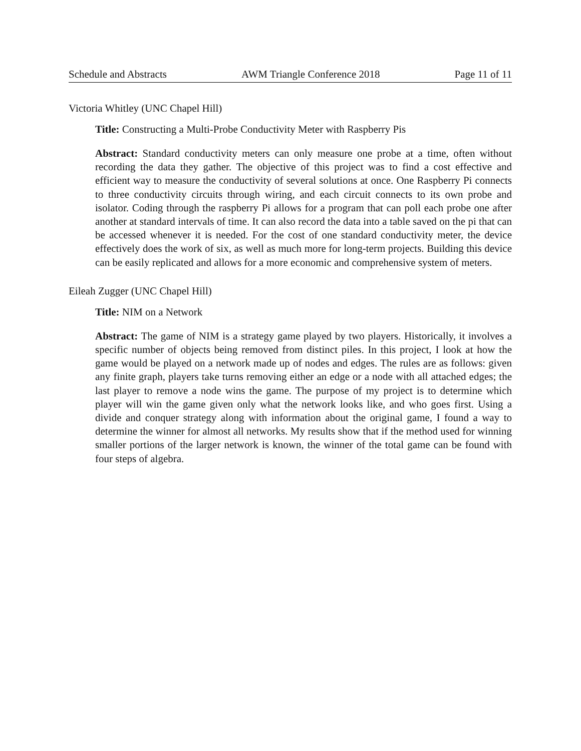Schedule and Abstracts AWM Triangle Conference 2018 Page 11 of 11
Victoria Whitley (UNC Chapel Hill)
Title: Constructing a Multi-Probe Conductivity Meter with Raspberry Pis
Abstract: Standard conductivity meters can only measure one probe at a time, often without recording the data they gather. The objective of this project was to find a cost effective and efficient way to measure the conductivity of several solutions at once. One Raspberry Pi connects to three conductivity circuits through wiring, and each circuit connects to its own probe and isolator. Coding through the raspberry Pi allows for a program that can poll each probe one after another at standard intervals of time. It can also record the data into a table saved on the pi that can be accessed whenever it is needed. For the cost of one standard conductivity meter, the device effectively does the work of six, as well as much more for long-term projects. Building this device can be easily replicated and allows for a more economic and comprehensive system of meters.
Eileah Zugger (UNC Chapel Hill)
Title: NIM on a Network
Abstract: The game of NIM is a strategy game played by two players. Historically, it involves a specific number of objects being removed from distinct piles. In this project, I look at how the game would be played on a network made up of nodes and edges. The rules are as follows: given any finite graph, players take turns removing either an edge or a node with all attached edges; the last player to remove a node wins the game. The purpose of my project is to determine which player will win the game given only what the network looks like, and who goes first. Using a divide and conquer strategy along with information about the original game, I found a way to determine the winner for almost all networks. My results show that if the method used for winning smaller portions of the larger network is known, the winner of the total game can be found with four steps of algebra.